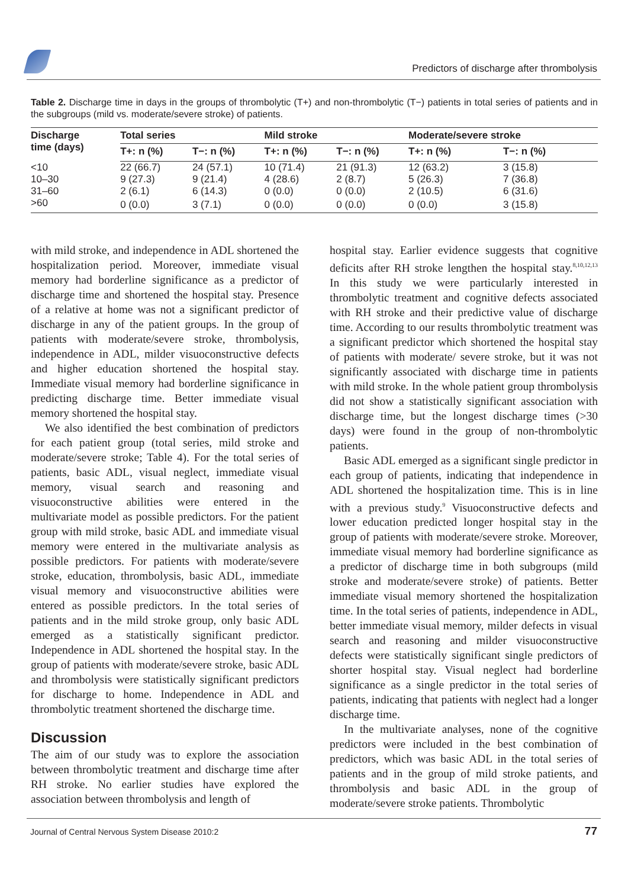Predictors of discharge after thrombolysis
Table 2. Discharge time in days in the groups of thrombolytic (T+) and non-thrombolytic (T−) patients in total series of patients and in the subgroups (mild vs. moderate/severe stroke) of patients.
| Discharge time (days) | Total series | | Mild stroke | | Moderate/severe stroke | |
| --- | --- | --- | --- | --- | --- | --- |
| | T+: n (%) | T−: n (%) | T+: n (%) | T−: n (%) | T+: n (%) | T−: n (%) |
| <10 | 22 (66.7) | 24 (57.1) | 10 (71.4) | 21 (91.3) | 12 (63.2) | 3 (15.8) |
| 10–30 | 9 (27.3) | 9 (21.4) | 4 (28.6) | 2 (8.7) | 5 (26.3) | 7 (36.8) |
| 31–60 | 2 (6.1) | 6 (14.3) | 0 (0.0) | 0 (0.0) | 2 (10.5) | 6 (31.6) |
| >60 | 0 (0.0) | 3 (7.1) | 0 (0.0) | 0 (0.0) | 0 (0.0) | 3 (15.8) |
with mild stroke, and independence in ADL shortened the hospitalization period. Moreover, immediate visual memory had borderline significance as a predictor of discharge time and shortened the hospital stay. Presence of a relative at home was not a significant predictor of discharge in any of the patient groups. In the group of patients with moderate/severe stroke, thrombolysis, independence in ADL, milder visuoconstructive defects and higher education shortened the hospital stay. Immediate visual memory had borderline significance in predicting discharge time. Better immediate visual memory shortened the hospital stay.
We also identified the best combination of predictors for each patient group (total series, mild stroke and moderate/severe stroke; Table 4). For the total series of patients, basic ADL, visual neglect, immediate visual memory, visual search and reasoning and visuoconstructive abilities were entered in the multivariate model as possible predictors. For the patient group with mild stroke, basic ADL and immediate visual memory were entered in the multivariate analysis as possible predictors. For patients with moderate/severe stroke, education, thrombolysis, basic ADL, immediate visual memory and visuoconstructive abilities were entered as possible predictors. In the total series of patients and in the mild stroke group, only basic ADL emerged as a statistically significant predictor. Independence in ADL shortened the hospital stay. In the group of patients with moderate/severe stroke, basic ADL and thrombolysis were statistically significant predictors for discharge to home. Independence in ADL and thrombolytic treatment shortened the discharge time.
Discussion
The aim of our study was to explore the association between thrombolytic treatment and discharge time after RH stroke. No earlier studies have explored the association between thrombolysis and length of
hospital stay. Earlier evidence suggests that cognitive deficits after RH stroke lengthen the hospital stay.<sup>8,10,12,13</sup> In this study we were particularly interested in thrombolytic treatment and cognitive defects associated with RH stroke and their predictive value of discharge time. According to our results thrombolytic treatment was a significant predictor which shortened the hospital stay of patients with moderate/ severe stroke, but it was not significantly associated with discharge time in patients with mild stroke. In the whole patient group thrombolysis did not show a statistically significant association with discharge time, but the longest discharge times (>30 days) were found in the group of non-thrombolytic patients.
Basic ADL emerged as a significant single predictor in each group of patients, indicating that independence in ADL shortened the hospitalization time. This is in line with a previous study.<sup>9</sup> Visuoconstructive defects and lower education predicted longer hospital stay in the group of patients with moderate/severe stroke. Moreover, immediate visual memory had borderline significance as a predictor of discharge time in both subgroups (mild stroke and moderate/severe stroke) of patients. Better immediate visual memory shortened the hospitalization time. In the total series of patients, independence in ADL, better immediate visual memory, milder defects in visual search and reasoning and milder visuoconstructive defects were statistically significant single predictors of shorter hospital stay. Visual neglect had borderline significance as a single predictor in the total series of patients, indicating that patients with neglect had a longer discharge time.
In the multivariate analyses, none of the cognitive predictors were included in the best combination of predictors, which was basic ADL in the total series of patients and in the group of mild stroke patients, and thrombolysis and basic ADL in the group of moderate/severe stroke patients. Thrombolytic
Journal of Central Nervous System Disease 2010:2 77